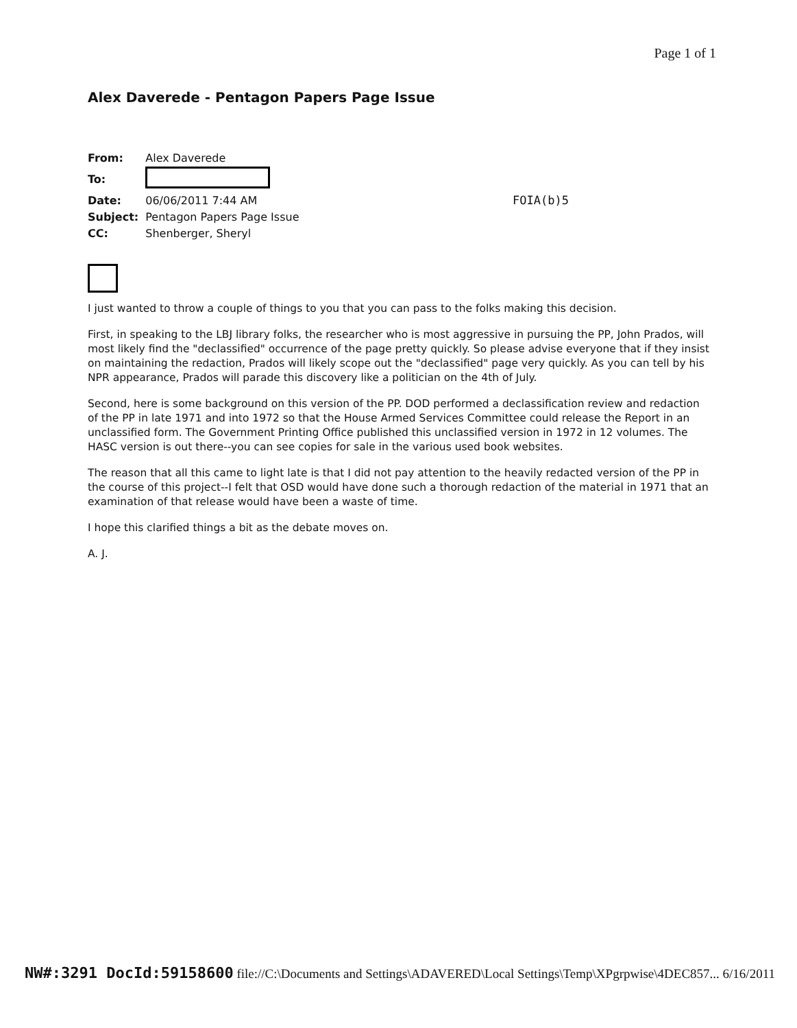Page 1 of 1
Alex Daverede - Pentagon Papers Page Issue
| From: | Alex Daverede |
| To: | |
| Date: | 06/06/2011 7:44 AM |
| Subject: | Pentagon Papers Page Issue |
| CC: | Shenberger, Sheryl |
FOIA(b)5
I just wanted to throw a couple of things to you that you can pass to the folks making this decision.
First, in speaking to the LBJ library folks, the researcher who is most aggressive in pursuing the PP, John Prados, will most likely find the "declassified" occurrence of the page pretty quickly. So please advise everyone that if they insist on maintaining the redaction, Prados will likely scope out the "declassified" page very quickly. As you can tell by his NPR appearance, Prados will parade this discovery like a politician on the 4th of July.
Second, here is some background on this version of the PP. DOD performed a declassification review and redaction of the PP in late 1971 and into 1972 so that the House Armed Services Committee could release the Report in an unclassified form. The Government Printing Office published this unclassified version in 1972 in 12 volumes. The HASC version is out there--you can see copies for sale in the various used book websites.
The reason that all this came to light late is that I did not pay attention to the heavily redacted version of the PP in the course of this project--I felt that OSD would have done such a thorough redaction of the material in 1971 that an examination of that release would have been a waste of time.
I hope this clarified things a bit as the debate moves on.
A. J.
NW#:3291 DocId:59158600 file://C:\Documents and Settings\ADAVERED\Local Settings\Temp\XPgrpwise\4DEC857... 6/16/2011